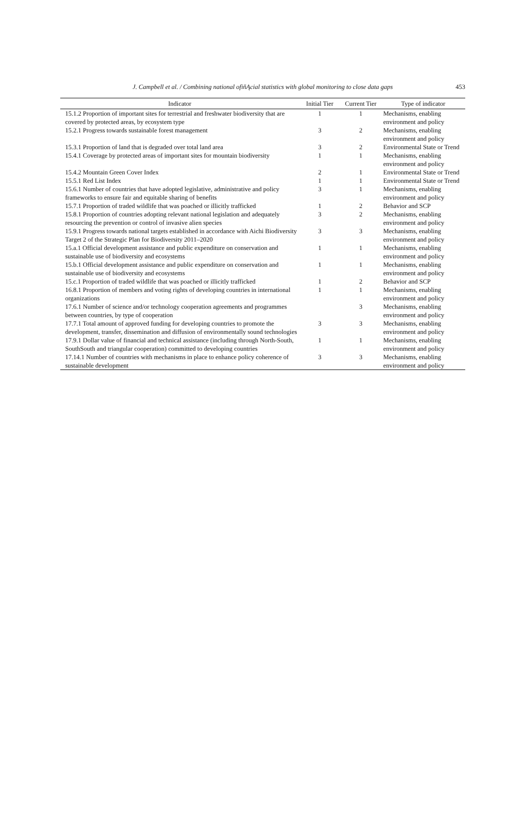J. Campbell et al. / Combining national ofiňĄcial statistics with global monitoring to close data gaps
453
| Indicator | Initial Tier | Current Tier | Type of indicator |
| --- | --- | --- | --- |
| 15.1.2 Proportion of important sites for terrestrial and freshwater biodiversity that are covered by protected areas, by ecosystem type | 1 | 1 | Mechanisms, enabling environment and policy |
| 15.2.1 Progress towards sustainable forest management | 3 | 2 | Mechanisms, enabling environment and policy |
| 15.3.1 Proportion of land that is degraded over total land area | 3 | 2 | Environmental State or Trend |
| 15.4.1 Coverage by protected areas of important sites for mountain biodiversity | 1 | 1 | Mechanisms, enabling environment and policy |
| 15.4.2 Mountain Green Cover Index | 2 | 1 | Environmental State or Trend |
| 15.5.1 Red List Index | 1 | 1 | Environmental State or Trend |
| 15.6.1 Number of countries that have adopted legislative, administrative and policy frameworks to ensure fair and equitable sharing of benefits | 3 | 1 | Mechanisms, enabling environment and policy |
| 15.7.1 Proportion of traded wildlife that was poached or illicitly trafficked | 1 | 2 | Behavior and SCP |
| 15.8.1 Proportion of countries adopting relevant national legislation and adequately resourcing the prevention or control of invasive alien species | 3 | 2 | Mechanisms, enabling environment and policy |
| 15.9.1 Progress towards national targets established in accordance with Aichi Biodiversity Target 2 of the Strategic Plan for Biodiversity 2011–2020 | 3 | 3 | Mechanisms, enabling environment and policy |
| 15.a.1 Official development assistance and public expenditure on conservation and sustainable use of biodiversity and ecosystems | 1 | 1 | Mechanisms, enabling environment and policy |
| 15.b.1 Official development assistance and public expenditure on conservation and sustainable use of biodiversity and ecosystems | 1 | 1 | Mechanisms, enabling environment and policy |
| 15.c.1 Proportion of traded wildlife that was poached or illicitly trafficked | 1 | 2 | Behavior and SCP |
| 16.8.1 Proportion of members and voting rights of developing countries in international organizations | 1 | 1 | Mechanisms, enabling environment and policy |
| 17.6.1 Number of science and/or technology cooperation agreements and programmes between countries, by type of cooperation | | 3 | Mechanisms, enabling environment and policy |
| 17.7.1 Total amount of approved funding for developing countries to promote the development, transfer, dissemination and diffusion of environmentally sound technologies | 3 | 3 | Mechanisms, enabling environment and policy |
| 17.9.1 Dollar value of financial and technical assistance (including through North-South, SouthSouth and triangular cooperation) committed to developing countries | 1 | 1 | Mechanisms, enabling environment and policy |
| 17.14.1 Number of countries with mechanisms in place to enhance policy coherence of sustainable development | 3 | 3 | Mechanisms, enabling environment and policy |